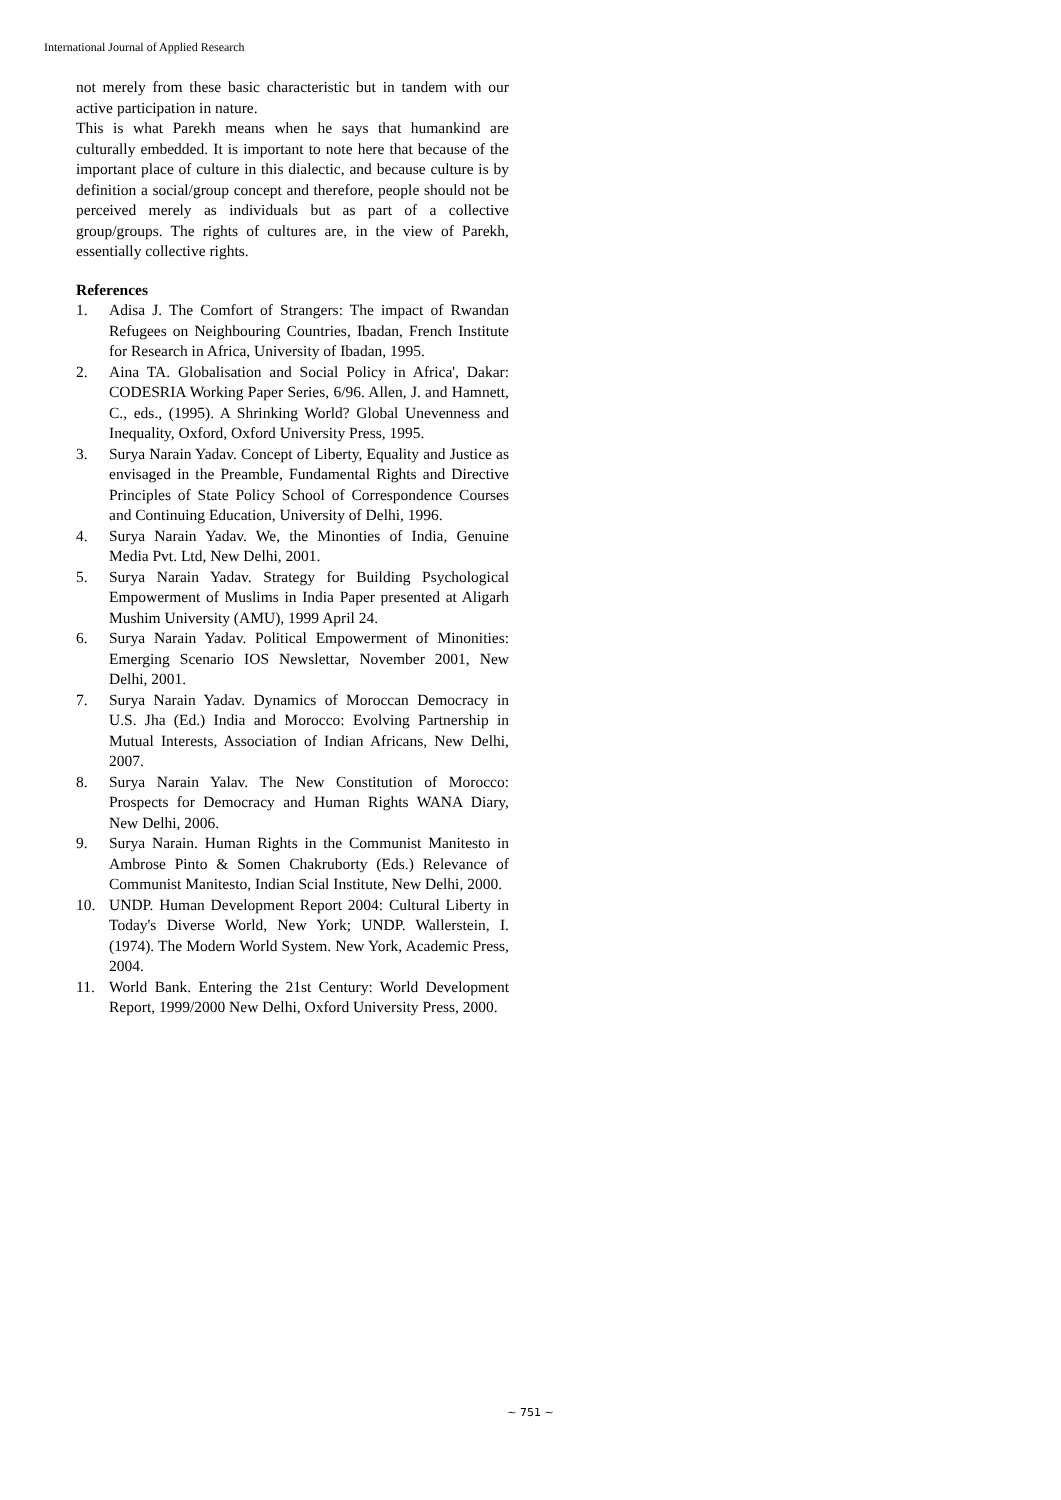International Journal of Applied Research
not merely from these basic characteristic but in tandem with our active participation in nature.
This is what Parekh means when he says that humankind are culturally embedded. It is important to note here that because of the important place of culture in this dialectic, and because culture is by definition a social/group concept and therefore, people should not be perceived merely as individuals but as part of a collective group/groups. The rights of cultures are, in the view of Parekh, essentially collective rights.
References
1. Adisa J. The Comfort of Strangers: The impact of Rwandan Refugees on Neighbouring Countries, Ibadan, French Institute for Research in Africa, University of Ibadan, 1995.
2. Aina TA. Globalisation and Social Policy in Africa', Dakar: CODESRIA Working Paper Series, 6/96. Allen, J. and Hamnett, C., eds., (1995). A Shrinking World? Global Unevenness and Inequality, Oxford, Oxford University Press, 1995.
3. Surya Narain Yadav. Concept of Liberty, Equality and Justice as envisaged in the Preamble, Fundamental Rights and Directive Principles of State Policy School of Correspondence Courses and Continuing Education, University of Delhi, 1996.
4. Surya Narain Yadav. We, the Minonties of India, Genuine Media Pvt. Ltd, New Delhi, 2001.
5. Surya Narain Yadav. Strategy for Building Psychological Empowerment of Muslims in India Paper presented at Aligarh Mushim University (AMU), 1999 April 24.
6. Surya Narain Yadav. Political Empowerment of Minonities: Emerging Scenario IOS Newslettar, November 2001, New Delhi, 2001.
7. Surya Narain Yadav. Dynamics of Moroccan Democracy in U.S. Jha (Ed.) India and Morocco: Evolving Partnership in Mutual Interests, Association of Indian Africans, New Delhi, 2007.
8. Surya Narain Yalav. The New Constitution of Morocco: Prospects for Democracy and Human Rights WANA Diary, New Delhi, 2006.
9. Surya Narain. Human Rights in the Communist Manitesto in Ambrose Pinto & Somen Chakruborty (Eds.) Relevance of Communist Manitesto, Indian Scial Institute, New Delhi, 2000.
10. UNDP. Human Development Report 2004: Cultural Liberty in Today's Diverse World, New York; UNDP. Wallerstein, I. (1974). The Modern World System. New York, Academic Press, 2004.
11. World Bank. Entering the 21st Century: World Development Report, 1999/2000 New Delhi, Oxford University Press, 2000.
~ 751 ~